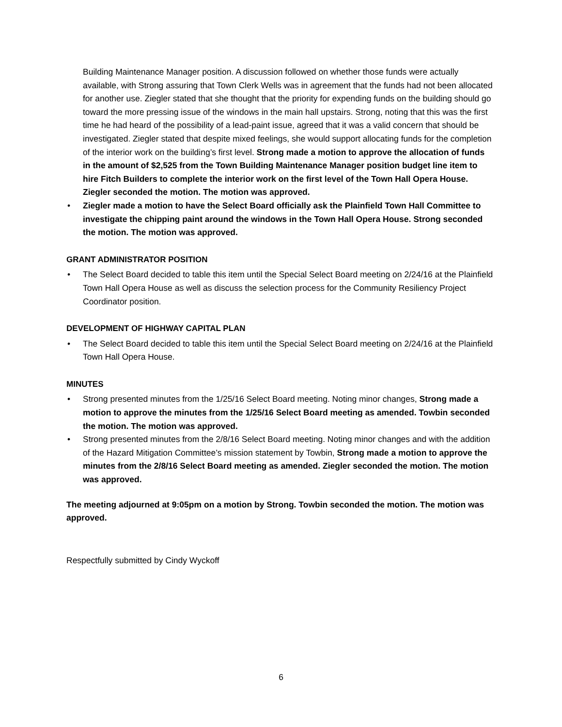Building Maintenance Manager position. A discussion followed on whether those funds were actually available, with Strong assuring that Town Clerk Wells was in agreement that the funds had not been allocated for another use. Ziegler stated that she thought that the priority for expending funds on the building should go toward the more pressing issue of the windows in the main hall upstairs. Strong, noting that this was the first time he had heard of the possibility of a lead-paint issue, agreed that it was a valid concern that should be investigated. Ziegler stated that despite mixed feelings, she would support allocating funds for the completion of the interior work on the building’s first level. Strong made a motion to approve the allocation of funds in the amount of $2,525 from the Town Building Maintenance Manager position budget line item to hire Fitch Builders to complete the interior work on the first level of the Town Hall Opera House. Ziegler seconded the motion. The motion was approved.
• Ziegler made a motion to have the Select Board officially ask the Plainfield Town Hall Committee to investigate the chipping paint around the windows in the Town Hall Opera House. Strong seconded the motion. The motion was approved.
GRANT ADMINISTRATOR POSITION
• The Select Board decided to table this item until the Special Select Board meeting on 2/24/16 at the Plainfield Town Hall Opera House as well as discuss the selection process for the Community Resiliency Project Coordinator position.
DEVELOPMENT OF HIGHWAY CAPITAL PLAN
• The Select Board decided to table this item until the Special Select Board meeting on 2/24/16 at the Plainfield Town Hall Opera House.
MINUTES
• Strong presented minutes from the 1/25/16 Select Board meeting. Noting minor changes, Strong made a motion to approve the minutes from the 1/25/16 Select Board meeting as amended. Towbin seconded the motion. The motion was approved.
• Strong presented minutes from the 2/8/16 Select Board meeting. Noting minor changes and with the addition of the Hazard Mitigation Committee’s mission statement by Towbin, Strong made a motion to approve the minutes from the 2/8/16 Select Board meeting as amended. Ziegler seconded the motion. The motion was approved.
The meeting adjourned at 9:05pm on a motion by Strong. Towbin seconded the motion. The motion was approved.
Respectfully submitted by Cindy Wyckoff
6